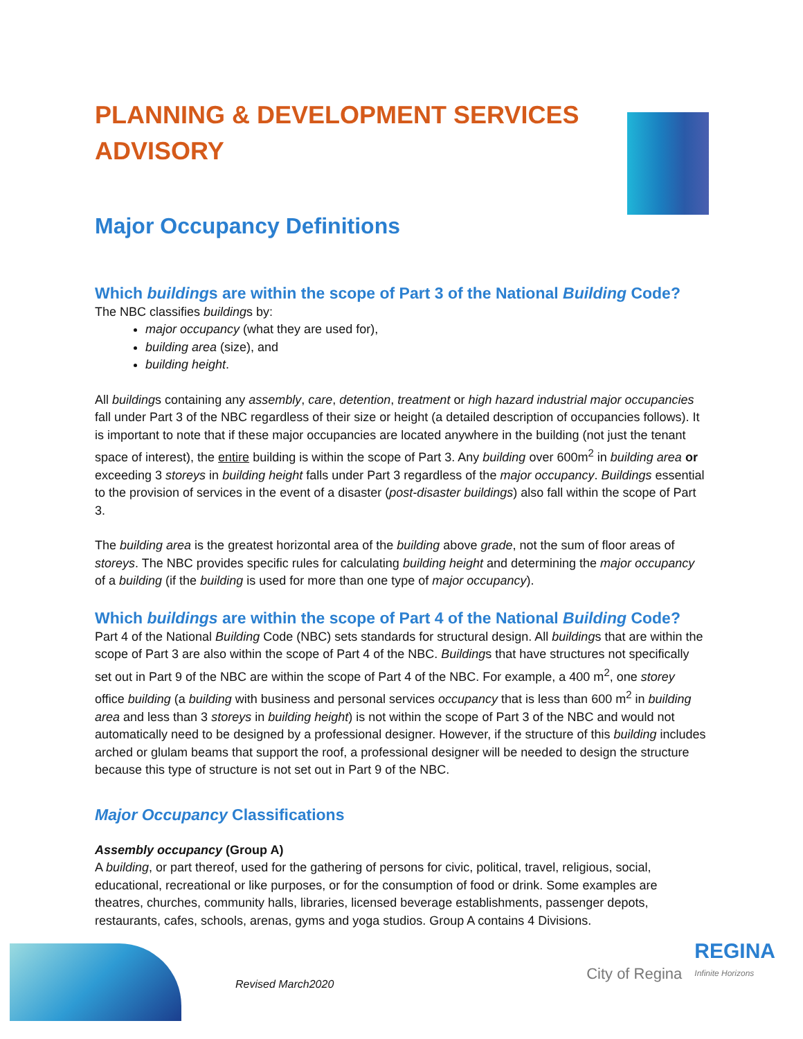PLANNING & DEVELOPMENT SERVICES ADVISORY
Major Occupancy Definitions
Which buildings are within the scope of Part 3 of the National Building Code?
The NBC classifies buildings by:
major occupancy (what they are used for),
building area (size), and
building height.
All buildings containing any assembly, care, detention, treatment or high hazard industrial major occupancies fall under Part 3 of the NBC regardless of their size or height (a detailed description of occupancies follows). It is important to note that if these major occupancies are located anywhere in the building (not just the tenant space of interest), the entire building is within the scope of Part 3. Any building over 600m<sup>2</sup> in building area or exceeding 3 storeys in building height falls under Part 3 regardless of the major occupancy. Buildings essential to the provision of services in the event of a disaster (post-disaster buildings) also fall within the scope of Part 3.
The building area is the greatest horizontal area of the building above grade, not the sum of floor areas of storeys. The NBC provides specific rules for calculating building height and determining the major occupancy of a building (if the building is used for more than one type of major occupancy).
Which buildings are within the scope of Part 4 of the National Building Code?
Part 4 of the National Building Code (NBC) sets standards for structural design. All buildings that are within the scope of Part 3 are also within the scope of Part 4 of the NBC. Buildings that have structures not specifically set out in Part 9 of the NBC are within the scope of Part 4 of the NBC. For example, a 400 m<sup>2</sup>, one storey office building (a building with business and personal services occupancy that is less than 600 m<sup>2</sup> in building area and less than 3 storeys in building height) is not within the scope of Part 3 of the NBC and would not automatically need to be designed by a professional designer. However, if the structure of this building includes arched or glulam beams that support the roof, a professional designer will be needed to design the structure because this type of structure is not set out in Part 9 of the NBC.
Major Occupancy Classifications
Assembly occupancy (Group A)
A building, or part thereof, used for the gathering of persons for civic, political, travel, religious, social, educational, recreational or like purposes, or for the consumption of food or drink. Some examples are theatres, churches, community halls, libraries, licensed beverage establishments, passenger depots, restaurants, cafes, schools, arenas, gyms and yoga studios. Group A contains 4 Divisions.
Revised March2020
City of Regina
REGINA
Infinite Horizons